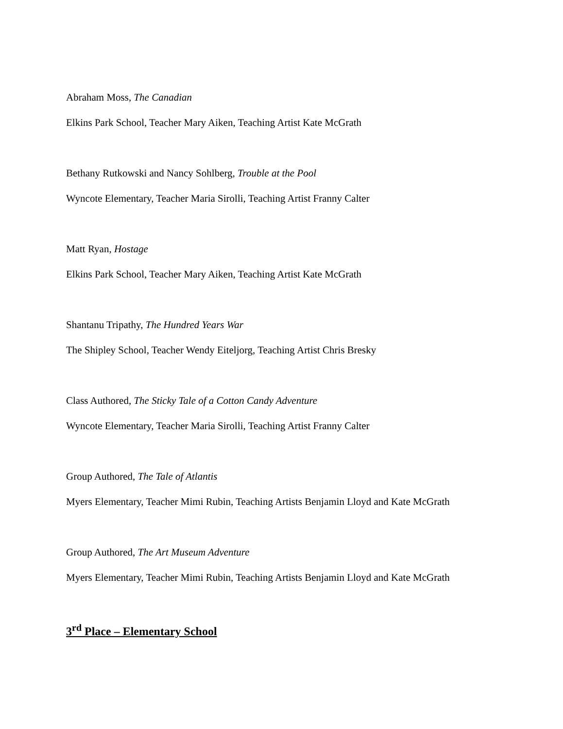Abraham Moss, The Canadian
Elkins Park School, Teacher Mary Aiken, Teaching Artist Kate McGrath
Bethany Rutkowski and Nancy Sohlberg, Trouble at the Pool
Wyncote Elementary, Teacher Maria Sirolli, Teaching Artist Franny Calter
Matt Ryan, Hostage
Elkins Park School, Teacher Mary Aiken, Teaching Artist Kate McGrath
Shantanu Tripathy, The Hundred Years War
The Shipley School, Teacher Wendy Eiteljorg, Teaching Artist Chris Bresky
Class Authored, The Sticky Tale of a Cotton Candy Adventure
Wyncote Elementary, Teacher Maria Sirolli, Teaching Artist Franny Calter
Group Authored, The Tale of Atlantis
Myers Elementary, Teacher Mimi Rubin, Teaching Artists Benjamin Lloyd and Kate McGrath
Group Authored, The Art Museum Adventure
Myers Elementary, Teacher Mimi Rubin, Teaching Artists Benjamin Lloyd and Kate McGrath
3<sup>rd</sup> Place – Elementary School